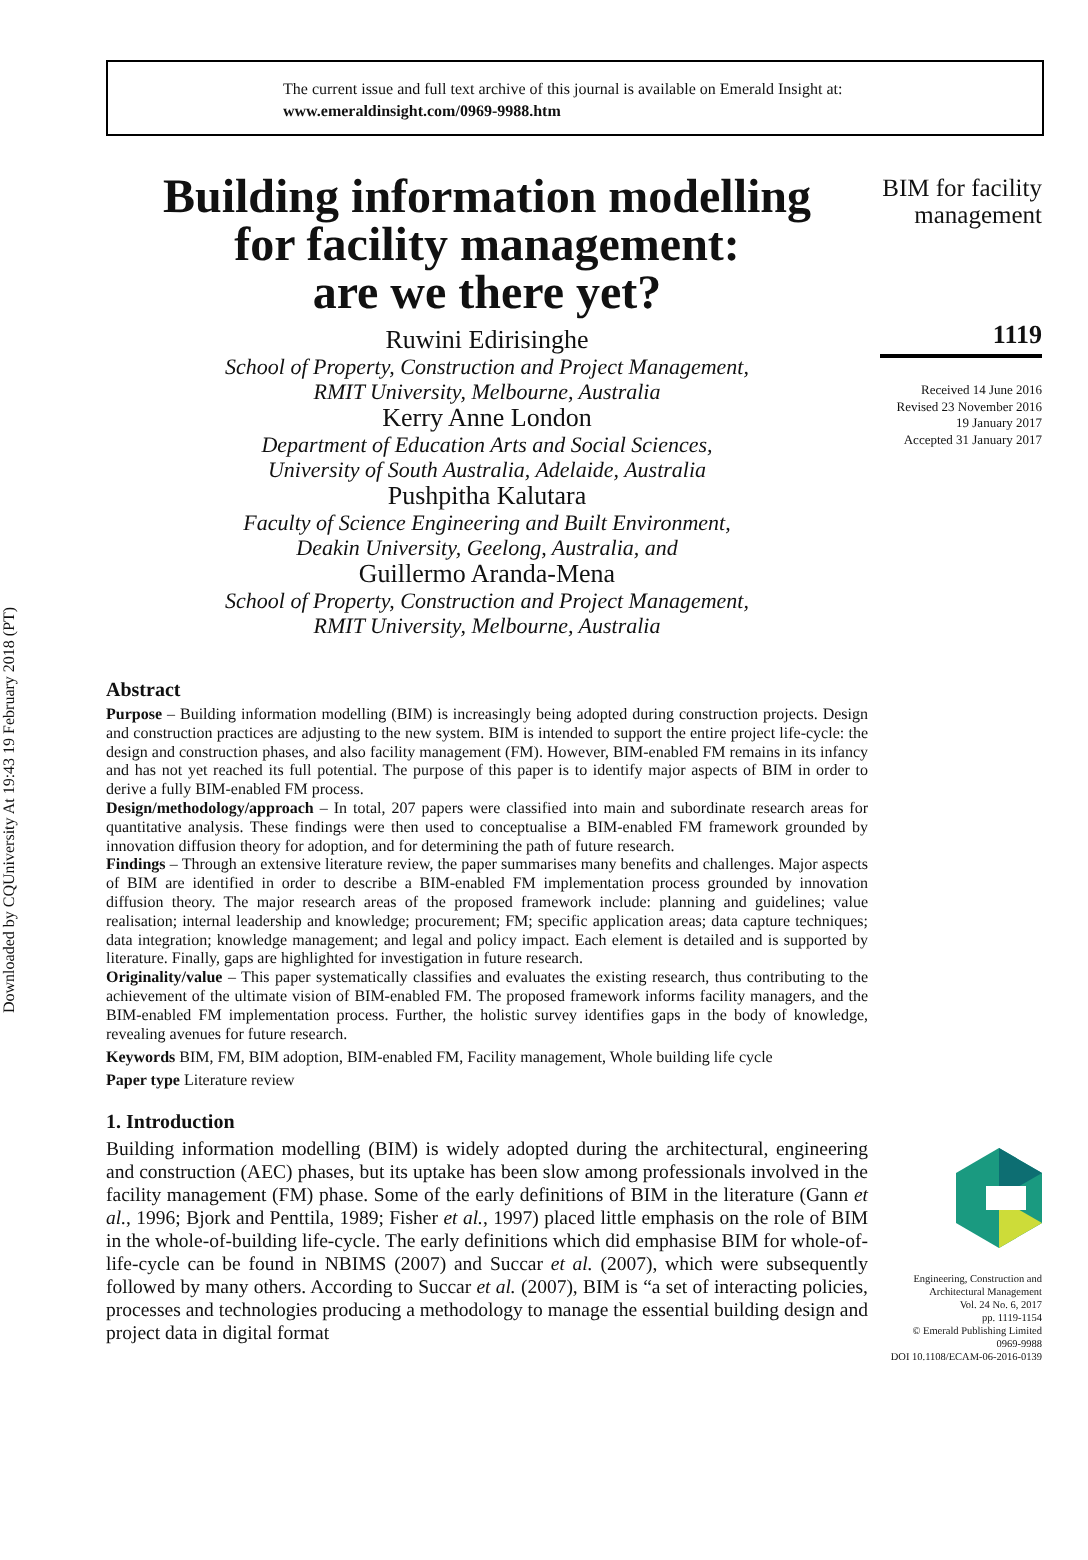Downloaded by CQUniversity At 19:43 19 February 2018 (PT)
The current issue and full text archive of this journal is available on Emerald Insight at:
www.emeraldinsight.com/0969-9988.htm
Building information modelling
for facility management:
are we there yet?
Ruwini Edirisinghe
School of Property, Construction and Project Management,
RMIT University, Melbourne, Australia
Kerry Anne London
Department of Education Arts and Social Sciences,
University of South Australia, Adelaide, Australia
Pushpitha Kalutara
Faculty of Science Engineering and Built Environment,
Deakin University, Geelong, Australia, and
Guillermo Aranda-Mena
School of Property, Construction and Project Management,
RMIT University, Melbourne, Australia
Abstract
Purpose – Building information modelling (BIM) is increasingly being adopted during construction projects. Design and construction practices are adjusting to the new system. BIM is intended to support the entire project life-cycle: the design and construction phases, and also facility management (FM). However, BIM-enabled FM remains in its infancy and has not yet reached its full potential. The purpose of this paper is to identify major aspects of BIM in order to derive a fully BIM-enabled FM process.
Design/methodology/approach – In total, 207 papers were classified into main and subordinate research areas for quantitative analysis. These findings were then used to conceptualise a BIM-enabled FM framework grounded by innovation diffusion theory for adoption, and for determining the path of future research.
Findings – Through an extensive literature review, the paper summarises many benefits and challenges. Major aspects of BIM are identified in order to describe a BIM-enabled FM implementation process grounded by innovation diffusion theory. The major research areas of the proposed framework include: planning and guidelines; value realisation; internal leadership and knowledge; procurement; FM; specific application areas; data capture techniques; data integration; knowledge management; and legal and policy impact. Each element is detailed and is supported by literature. Finally, gaps are highlighted for investigation in future research.
Originality/value – This paper systematically classifies and evaluates the existing research, thus contributing to the achievement of the ultimate vision of BIM-enabled FM. The proposed framework informs facility managers, and the BIM-enabled FM implementation process. Further, the holistic survey identifies gaps in the body of knowledge, revealing avenues for future research.
Keywords BIM, FM, BIM adoption, BIM-enabled FM, Facility management, Whole building life cycle
Paper type Literature review
1. Introduction
Building information modelling (BIM) is widely adopted during the architectural, engineering and construction (AEC) phases, but its uptake has been slow among professionals involved in the facility management (FM) phase. Some of the early definitions of BIM in the literature (Gann et al., 1996; Bjork and Penttila, 1989; Fisher et al., 1997) placed little emphasis on the role of BIM in the whole-of-building life-cycle. The early definitions which did emphasise BIM for whole-of-life-cycle can be found in NBIMS (2007) and Succar et al. (2007), which were subsequently followed by many others. According to Succar et al. (2007), BIM is “a set of interacting policies, processes and technologies producing a methodology to manage the essential building design and project data in digital format
BIM for facility
management
1119
Received 14 June 2016
Revised 23 November 2016
19 January 2017
Accepted 31 January 2017
Engineering, Construction and
Architectural Management
Vol. 24 No. 6, 2017
pp. 1119-1154
© Emerald Publishing Limited
0969-9988
DOI 10.1108/ECAM-06-2016-0139